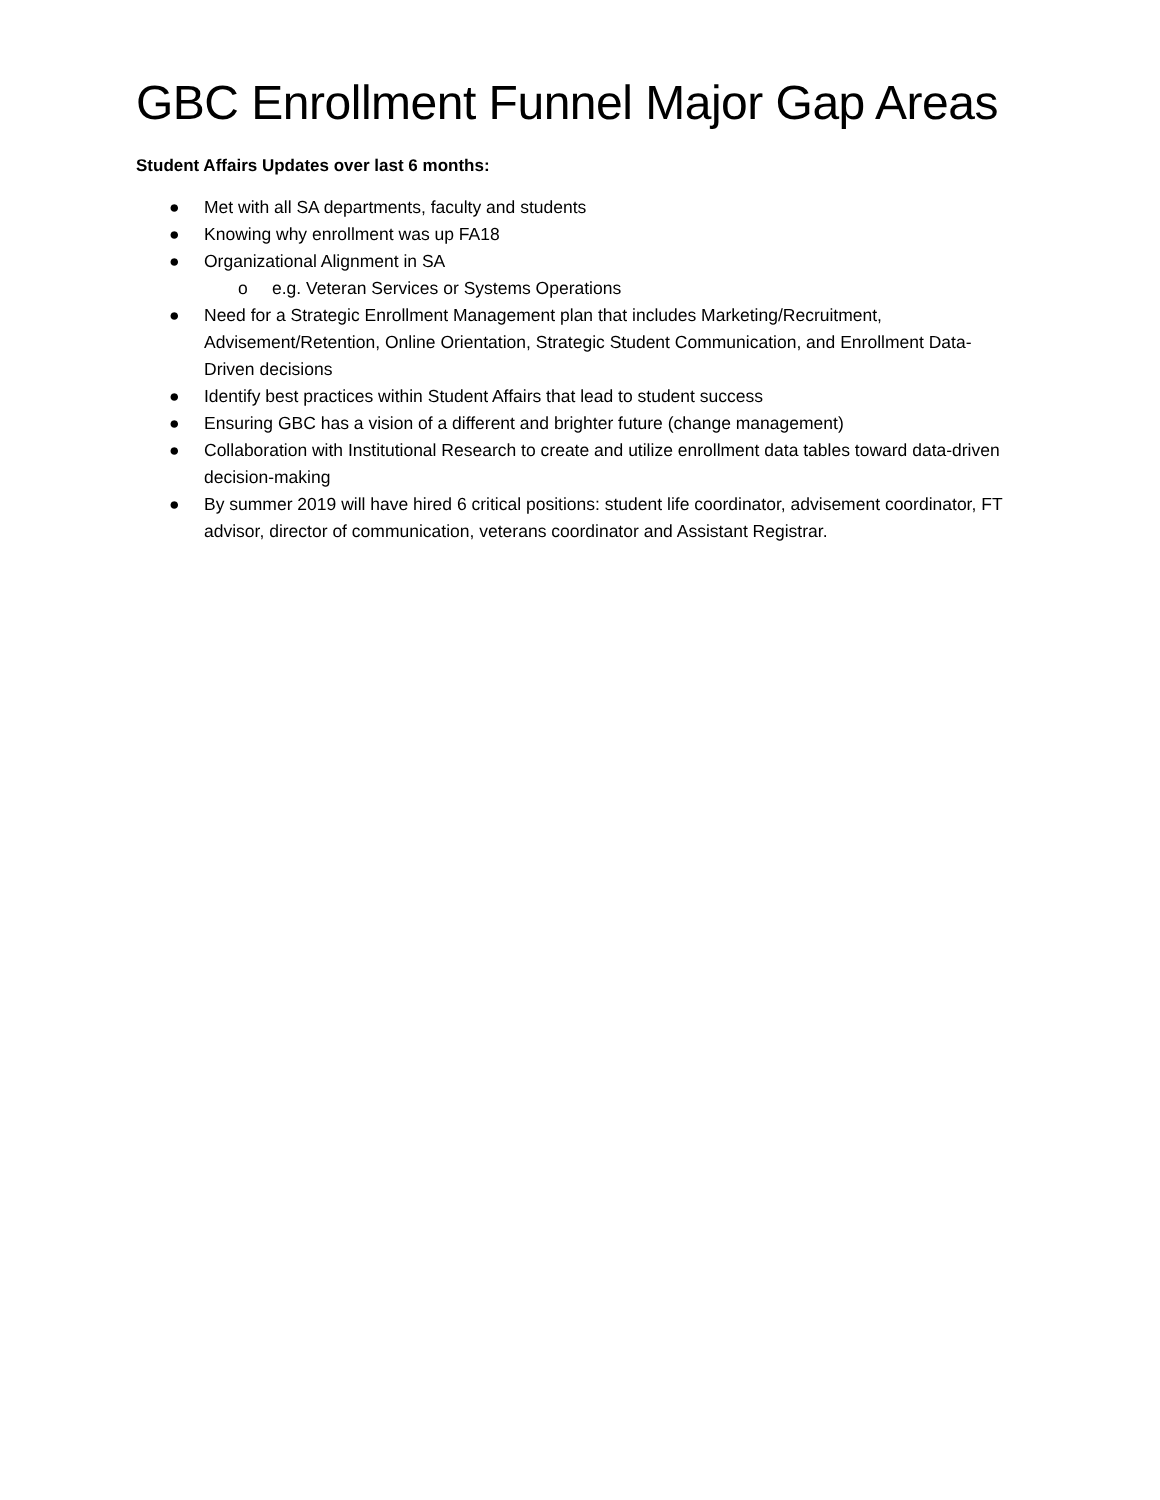GBC Enrollment Funnel Major Gap Areas
Student Affairs Updates over last 6 months:
● Met with all SA departments, faculty and students
● Knowing why enrollment was up FA18
● Organizational Alignment in SA
o e.g. Veteran Services or Systems Operations
● Need for a Strategic Enrollment Management plan that includes Marketing/Recruitment, Advisement/Retention, Online Orientation, Strategic Student Communication, and Enrollment Data-Driven decisions
● Identify best practices within Student Affairs that lead to student success
● Ensuring GBC has a vision of a different and brighter future (change management)
● Collaboration with Institutional Research to create and utilize enrollment data tables toward data-driven decision-making
● By summer 2019 will have hired 6 critical positions: student life coordinator, advisement coordinator, FT advisor, director of communication, veterans coordinator and Assistant Registrar.